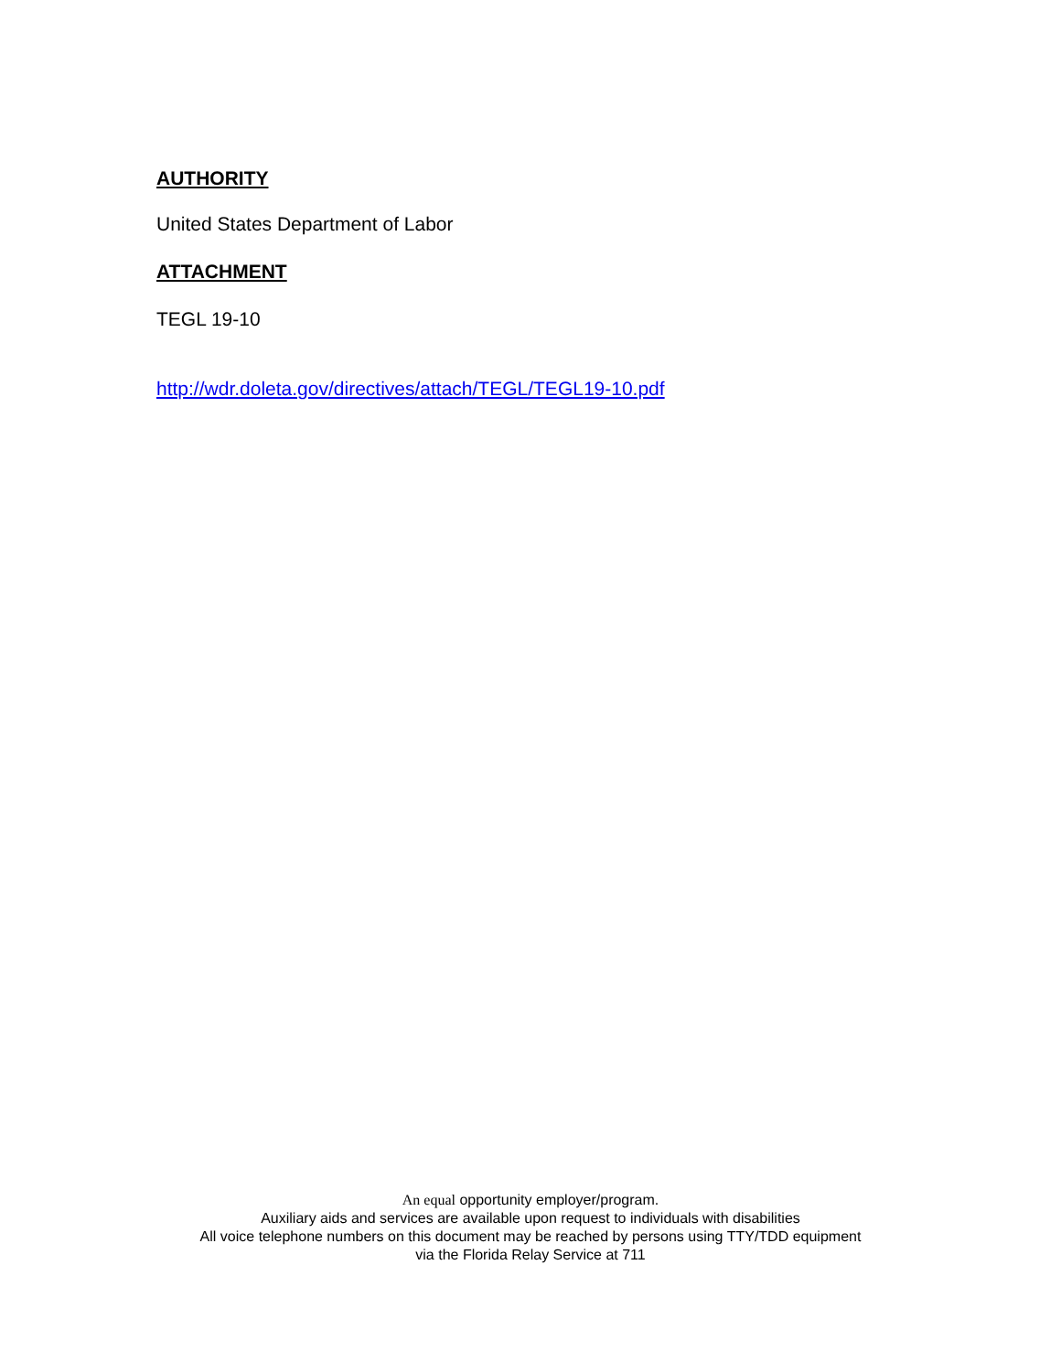AUTHORITY
United States Department of Labor
ATTACHMENT
TEGL 19-10
http://wdr.doleta.gov/directives/attach/TEGL/TEGL19-10.pdf
An equal opportunity employer/program.
Auxiliary aids and services are available upon request to individuals with disabilities
All voice telephone numbers on this document may be reached by persons using TTY/TDD equipment
via the Florida Relay Service at 711